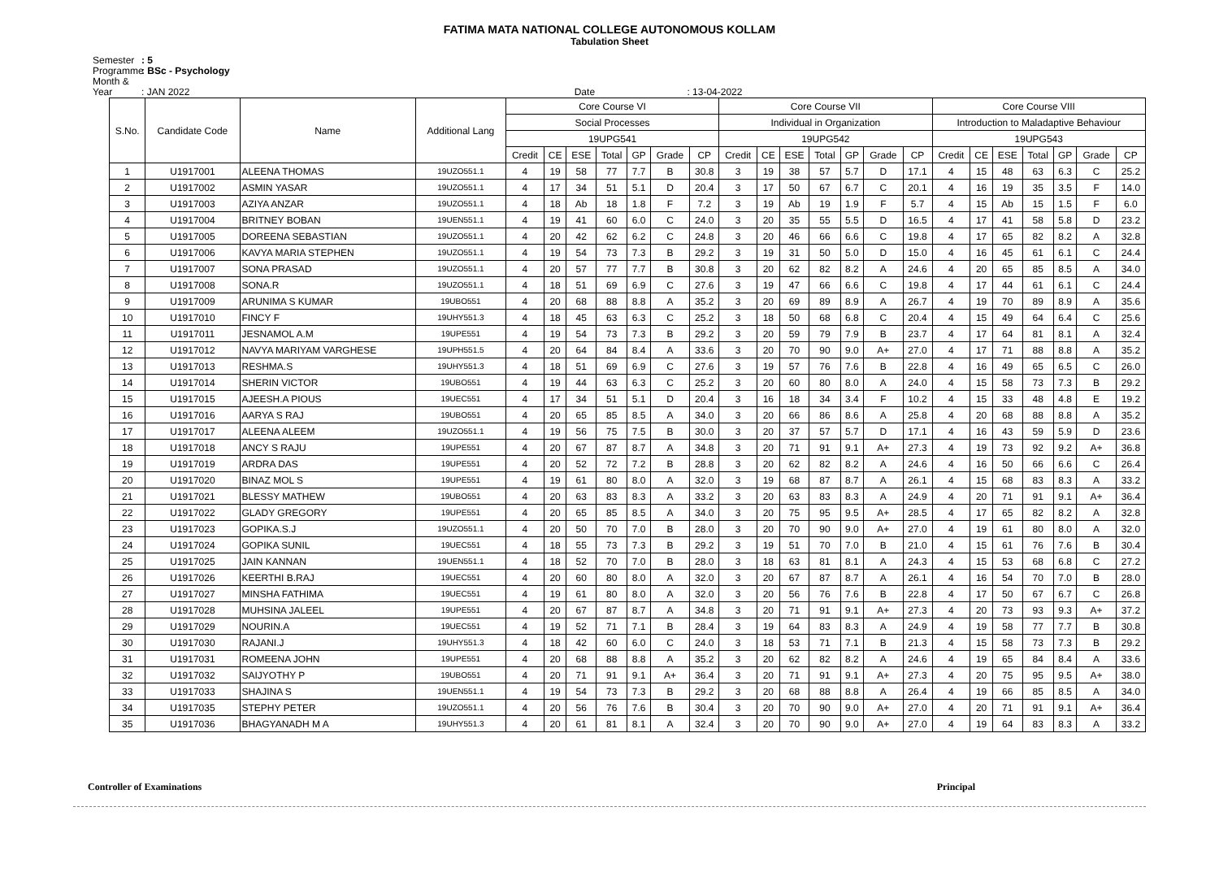FATIMA MATA NATIONAL COLLEGE AUTONOMOUS KOLLAM
Tabulation Sheet
Semester: 5
Programme: BSc - Psychology
Month & Year: JAN 2022 Date : 13-04-2022
| S.No. | Candidate Code | Name | Additional Lang | Core Course VI | | | | | | | Core Course VII | | | | | | | Core Course VIII | | | | | | |
| --- | --- | --- | --- | --- | --- | --- | --- | --- | --- | --- | --- | --- | --- | --- | --- | --- | --- | --- | --- | --- | --- | --- | --- | --- |
| | | | | Social Processes | | | | | | | Individual in Organization | | | | | | | Introduction to Maladaptive Behaviour | | | | | | |
| | | | | 19UPG541 | | | | | | | 19UPG542 | | | | | | | 19UPG543 | | | | | | |
| | | | | Credit | CE | ESE | Total | GP | Grade | CP | Credit | CE | ESE | Total | GP | Grade | CP | Credit | CE | ESE | Total | GP | Grade | CP |
| 1 | U1917001 | ALEENA THOMAS | 19UZO551.1 | 4 | 19 | 58 | 77 | 7.7 | B | 30.8 | 3 | 19 | 38 | 57 | 5.7 | D | 17.1 | 4 | 15 | 48 | 63 | 6.3 | C | 25.2 |
| 2 | U1917002 | ASMIN YASAR | 19UZO551.1 | 4 | 17 | 34 | 51 | 5.1 | D | 20.4 | 3 | 17 | 50 | 67 | 6.7 | C | 20.1 | 4 | 16 | 19 | 35 | 3.5 | F | 14.0 |
| 3 | U1917003 | AZIYA ANZAR | 19UZO551.1 | 4 | 18 | Ab | 18 | 1.8 | F | 7.2 | 3 | 19 | Ab | 19 | 1.9 | F | 5.7 | 4 | 15 | Ab | 15 | 1.5 | F | 6.0 |
| 4 | U1917004 | BRITNEY BOBAN | 19UEN551.1 | 4 | 19 | 41 | 60 | 6.0 | C | 24.0 | 3 | 20 | 35 | 55 | 5.5 | D | 16.5 | 4 | 17 | 41 | 58 | 5.8 | D | 23.2 |
| 5 | U1917005 | DOREENA SEBASTIAN | 19UZO551.1 | 4 | 20 | 42 | 62 | 6.2 | C | 24.8 | 3 | 20 | 46 | 66 | 6.6 | C | 19.8 | 4 | 17 | 65 | 82 | 8.2 | A | 32.8 |
| 6 | U1917006 | KAVYA MARIA STEPHEN | 19UZO551.1 | 4 | 19 | 54 | 73 | 7.3 | B | 29.2 | 3 | 19 | 31 | 50 | 5.0 | D | 15.0 | 4 | 16 | 45 | 61 | 6.1 | C | 24.4 |
| 7 | U1917007 | SONA PRASAD | 19UZO551.1 | 4 | 20 | 57 | 77 | 7.7 | B | 30.8 | 3 | 20 | 62 | 82 | 8.2 | A | 24.6 | 4 | 20 | 65 | 85 | 8.5 | A | 34.0 |
| 8 | U1917008 | SONA.R | 19UZO551.1 | 4 | 18 | 51 | 69 | 6.9 | C | 27.6 | 3 | 19 | 47 | 66 | 6.6 | C | 19.8 | 4 | 17 | 44 | 61 | 6.1 | C | 24.4 |
| 9 | U1917009 | ARUNIMA S KUMAR | 19UBO551 | 4 | 20 | 68 | 88 | 8.8 | A | 35.2 | 3 | 20 | 69 | 89 | 8.9 | A | 26.7 | 4 | 19 | 70 | 89 | 8.9 | A | 35.6 |
| 10 | U1917010 | FINCY F | 19UHY551.3 | 4 | 18 | 45 | 63 | 6.3 | C | 25.2 | 3 | 18 | 50 | 68 | 6.8 | C | 20.4 | 4 | 15 | 49 | 64 | 6.4 | C | 25.6 |
| 11 | U1917011 | JESNAMOL A.M | 19UPE551 | 4 | 19 | 54 | 73 | 7.3 | B | 29.2 | 3 | 20 | 59 | 79 | 7.9 | B | 23.7 | 4 | 17 | 64 | 81 | 8.1 | A | 32.4 |
| 12 | U1917012 | NAVYA MARIYAM VARGHESE | 19UPH551.5 | 4 | 20 | 64 | 84 | 8.4 | A | 33.6 | 3 | 20 | 70 | 90 | 9.0 | A+ | 27.0 | 4 | 17 | 71 | 88 | 8.8 | A | 35.2 |
| 13 | U1917013 | RESHMA.S | 19UHY551.3 | 4 | 18 | 51 | 69 | 6.9 | C | 27.6 | 3 | 19 | 57 | 76 | 7.6 | B | 22.8 | 4 | 16 | 49 | 65 | 6.5 | C | 26.0 |
| 14 | U1917014 | SHERIN VICTOR | 19UBO551 | 4 | 19 | 44 | 63 | 6.3 | C | 25.2 | 3 | 20 | 60 | 80 | 8.0 | A | 24.0 | 4 | 15 | 58 | 73 | 7.3 | B | 29.2 |
| 15 | U1917015 | AJEESH.A PIOUS | 19UEC551 | 4 | 17 | 34 | 51 | 5.1 | D | 20.4 | 3 | 16 | 18 | 34 | 3.4 | F | 10.2 | 4 | 15 | 33 | 48 | 4.8 | E | 19.2 |
| 16 | U1917016 | AARYA S RAJ | 19UBO551 | 4 | 20 | 65 | 85 | 8.5 | A | 34.0 | 3 | 20 | 66 | 86 | 8.6 | A | 25.8 | 4 | 20 | 68 | 88 | 8.8 | A | 35.2 |
| 17 | U1917017 | ALEENA ALEEM | 19UZO551.1 | 4 | 19 | 56 | 75 | 7.5 | B | 30.0 | 3 | 20 | 37 | 57 | 5.7 | D | 17.1 | 4 | 16 | 43 | 59 | 5.9 | D | 23.6 |
| 18 | U1917018 | ANCY S RAJU | 19UPE551 | 4 | 20 | 67 | 87 | 8.7 | A | 34.8 | 3 | 20 | 71 | 91 | 9.1 | A+ | 27.3 | 4 | 19 | 73 | 92 | 9.2 | A+ | 36.8 |
| 19 | U1917019 | ARDRA DAS | 19UPE551 | 4 | 20 | 52 | 72 | 7.2 | B | 28.8 | 3 | 20 | 62 | 82 | 8.2 | A | 24.6 | 4 | 16 | 50 | 66 | 6.6 | C | 26.4 |
| 20 | U1917020 | BINAZ MOL S | 19UPE551 | 4 | 19 | 61 | 80 | 8.0 | A | 32.0 | 3 | 19 | 68 | 87 | 8.7 | A | 26.1 | 4 | 15 | 68 | 83 | 8.3 | A | 33.2 |
| 21 | U1917021 | BLESSY MATHEW | 19UBO551 | 4 | 20 | 63 | 83 | 8.3 | A | 33.2 | 3 | 20 | 63 | 83 | 8.3 | A | 24.9 | 4 | 20 | 71 | 91 | 9.1 | A+ | 36.4 |
| 22 | U1917022 | GLADY GREGORY | 19UPE551 | 4 | 20 | 65 | 85 | 8.5 | A | 34.0 | 3 | 20 | 75 | 95 | 9.5 | A+ | 28.5 | 4 | 17 | 65 | 82 | 8.2 | A | 32.8 |
| 23 | U1917023 | GOPIKA.S.J | 19UZO551.1 | 4 | 20 | 50 | 70 | 7.0 | B | 28.0 | 3 | 20 | 70 | 90 | 9.0 | A+ | 27.0 | 4 | 19 | 61 | 80 | 8.0 | A | 32.0 |
| 24 | U1917024 | GOPIKA SUNIL | 19UEC551 | 4 | 18 | 55 | 73 | 7.3 | B | 29.2 | 3 | 19 | 51 | 70 | 7.0 | B | 21.0 | 4 | 15 | 61 | 76 | 7.6 | B | 30.4 |
| 25 | U1917025 | JAIN KANNAN | 19UEN551.1 | 4 | 18 | 52 | 70 | 7.0 | B | 28.0 | 3 | 18 | 63 | 81 | 8.1 | A | 24.3 | 4 | 15 | 53 | 68 | 6.8 | C | 27.2 |
| 26 | U1917026 | KEERTHI B.RAJ | 19UEC551 | 4 | 20 | 60 | 80 | 8.0 | A | 32.0 | 3 | 20 | 67 | 87 | 8.7 | A | 26.1 | 4 | 16 | 54 | 70 | 7.0 | B | 28.0 |
| 27 | U1917027 | MINSHA FATHIMA | 19UEC551 | 4 | 19 | 61 | 80 | 8.0 | A | 32.0 | 3 | 20 | 56 | 76 | 7.6 | B | 22.8 | 4 | 17 | 50 | 67 | 6.7 | C | 26.8 |
| 28 | U1917028 | MUHSINA JALEEL | 19UPE551 | 4 | 20 | 67 | 87 | 8.7 | A | 34.8 | 3 | 20 | 71 | 91 | 9.1 | A+ | 27.3 | 4 | 20 | 73 | 93 | 9.3 | A+ | 37.2 |
| 29 | U1917029 | NOURIN.A | 19UEC551 | 4 | 19 | 52 | 71 | 7.1 | B | 28.4 | 3 | 19 | 64 | 83 | 8.3 | A | 24.9 | 4 | 19 | 58 | 77 | 7.7 | B | 30.8 |
| 30 | U1917030 | RAJANI.J | 19UHY551.3 | 4 | 18 | 42 | 60 | 6.0 | C | 24.0 | 3 | 18 | 53 | 71 | 7.1 | B | 21.3 | 4 | 15 | 58 | 73 | 7.3 | B | 29.2 |
| 31 | U1917031 | ROMEENA JOHN | 19UPE551 | 4 | 20 | 68 | 88 | 8.8 | A | 35.2 | 3 | 20 | 62 | 82 | 8.2 | A | 24.6 | 4 | 19 | 65 | 84 | 8.4 | A | 33.6 |
| 32 | U1917032 | SAIJYOTHY P | 19UBO551 | 4 | 20 | 71 | 91 | 9.1 | A+ | 36.4 | 3 | 20 | 71 | 91 | 9.1 | A+ | 27.3 | 4 | 20 | 75 | 95 | 9.5 | A+ | 38.0 |
| 33 | U1917033 | SHAJINA S | 19UEN551.1 | 4 | 19 | 54 | 73 | 7.3 | B | 29.2 | 3 | 20 | 68 | 88 | 8.8 | A | 26.4 | 4 | 19 | 66 | 85 | 8.5 | A | 34.0 |
| 34 | U1917035 | STEPHY PETER | 19UZO551.1 | 4 | 20 | 56 | 76 | 7.6 | B | 30.4 | 3 | 20 | 70 | 90 | 9.0 | A+ | 27.0 | 4 | 20 | 71 | 91 | 9.1 | A+ | 36.4 |
| 35 | U1917036 | BHAGYANADH M A | 19UHY551.3 | 4 | 20 | 61 | 81 | 8.1 | A | 32.4 | 3 | 20 | 70 | 90 | 9.0 | A+ | 27.0 | 4 | 19 | 64 | 83 | 8.3 | A | 33.2 |
Controller of Examinations Principal